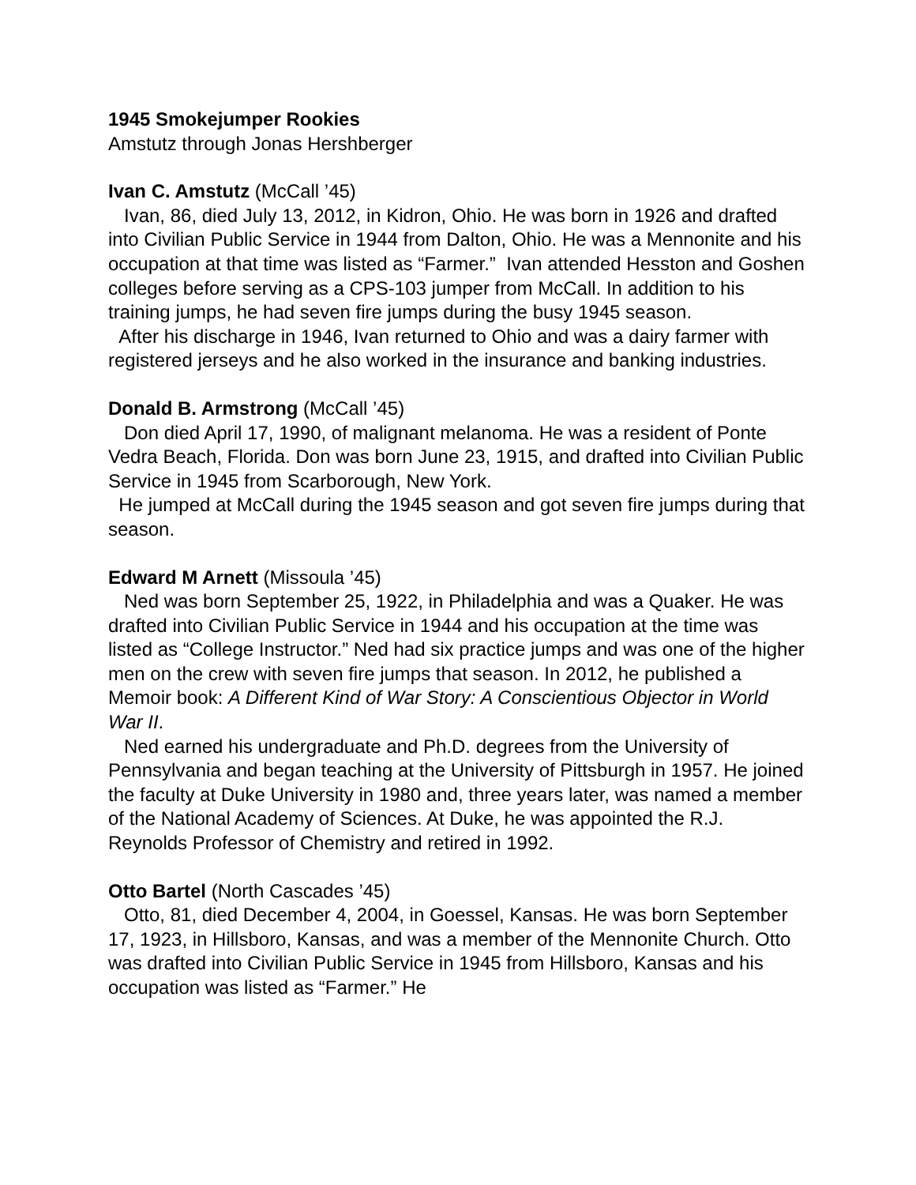1945 Smokejumper Rookies
Amstutz through Jonas Hershberger
Ivan C. Amstutz (McCall ’45)
Ivan, 86, died July 13, 2012, in Kidron, Ohio. He was born in 1926 and drafted into Civilian Public Service in 1944 from Dalton, Ohio. He was a Mennonite and his occupation at that time was listed as “Farmer.” Ivan attended Hesston and Goshen colleges before serving as a CPS-103 jumper from McCall. In addition to his training jumps, he had seven fire jumps during the busy 1945 season.
After his discharge in 1946, Ivan returned to Ohio and was a dairy farmer with registered jerseys and he also worked in the insurance and banking industries.
Donald B. Armstrong (McCall ’45)
Don died April 17, 1990, of malignant melanoma. He was a resident of Ponte Vedra Beach, Florida. Don was born June 23, 1915, and drafted into Civilian Public Service in 1945 from Scarborough, New York.
He jumped at McCall during the 1945 season and got seven fire jumps during that season.
Edward M Arnett (Missoula ’45)
Ned was born September 25, 1922, in Philadelphia and was a Quaker. He was drafted into Civilian Public Service in 1944 and his occupation at the time was listed as “College Instructor.” Ned had six practice jumps and was one of the higher men on the crew with seven fire jumps that season. In 2012, he published a Memoir book: A Different Kind of War Story: A Conscientious Objector in World War II.
Ned earned his undergraduate and Ph.D. degrees from the University of Pennsylvania and began teaching at the University of Pittsburgh in 1957. He joined the faculty at Duke University in 1980 and, three years later, was named a member of the National Academy of Sciences. At Duke, he was appointed the R.J. Reynolds Professor of Chemistry and retired in 1992.
Otto Bartel (North Cascades ’45)
Otto, 81, died December 4, 2004, in Goessel, Kansas. He was born September 17, 1923, in Hillsboro, Kansas, and was a member of the Mennonite Church. Otto was drafted into Civilian Public Service in 1945 from Hillsboro, Kansas and his occupation was listed as “Farmer.” He